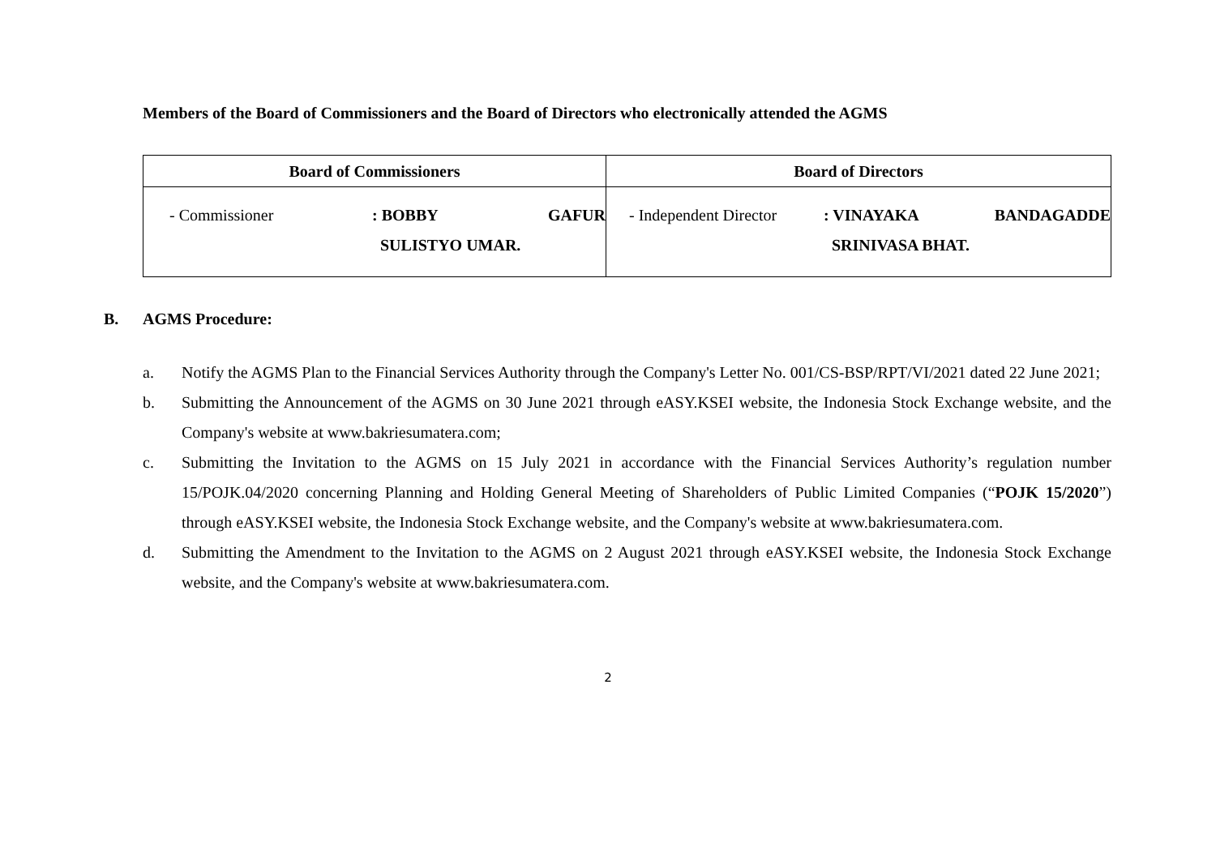Members of the Board of Commissioners and the Board of Directors who electronically attended the AGMS
| Board of Commissioners | Board of Directors |
| --- | --- |
| - Commissioner : BOBBY GAFUR SULISTYO UMAR. | - Independent Director : VINAYAKA BANDAGADDE SRINIVASA BHAT. |
B. AGMS Procedure:
a. Notify the AGMS Plan to the Financial Services Authority through the Company's Letter No. 001/CS-BSP/RPT/VI/2021 dated 22 June 2021;
b. Submitting the Announcement of the AGMS on 30 June 2021 through eASY.KSEI website, the Indonesia Stock Exchange website, and the Company's website at www.bakriesumatera.com;
c. Submitting the Invitation to the AGMS on 15 July 2021 in accordance with the Financial Services Authority’s regulation number 15/POJK.04/2020 concerning Planning and Holding General Meeting of Shareholders of Public Limited Companies (“POJK 15/2020”) through eASY.KSEI website, the Indonesia Stock Exchange website, and the Company's website at www.bakriesumatera.com.
d. Submitting the Amendment to the Invitation to the AGMS on 2 August 2021 through eASY.KSEI website, the Indonesia Stock Exchange website, and the Company's website at www.bakriesumatera.com.
2